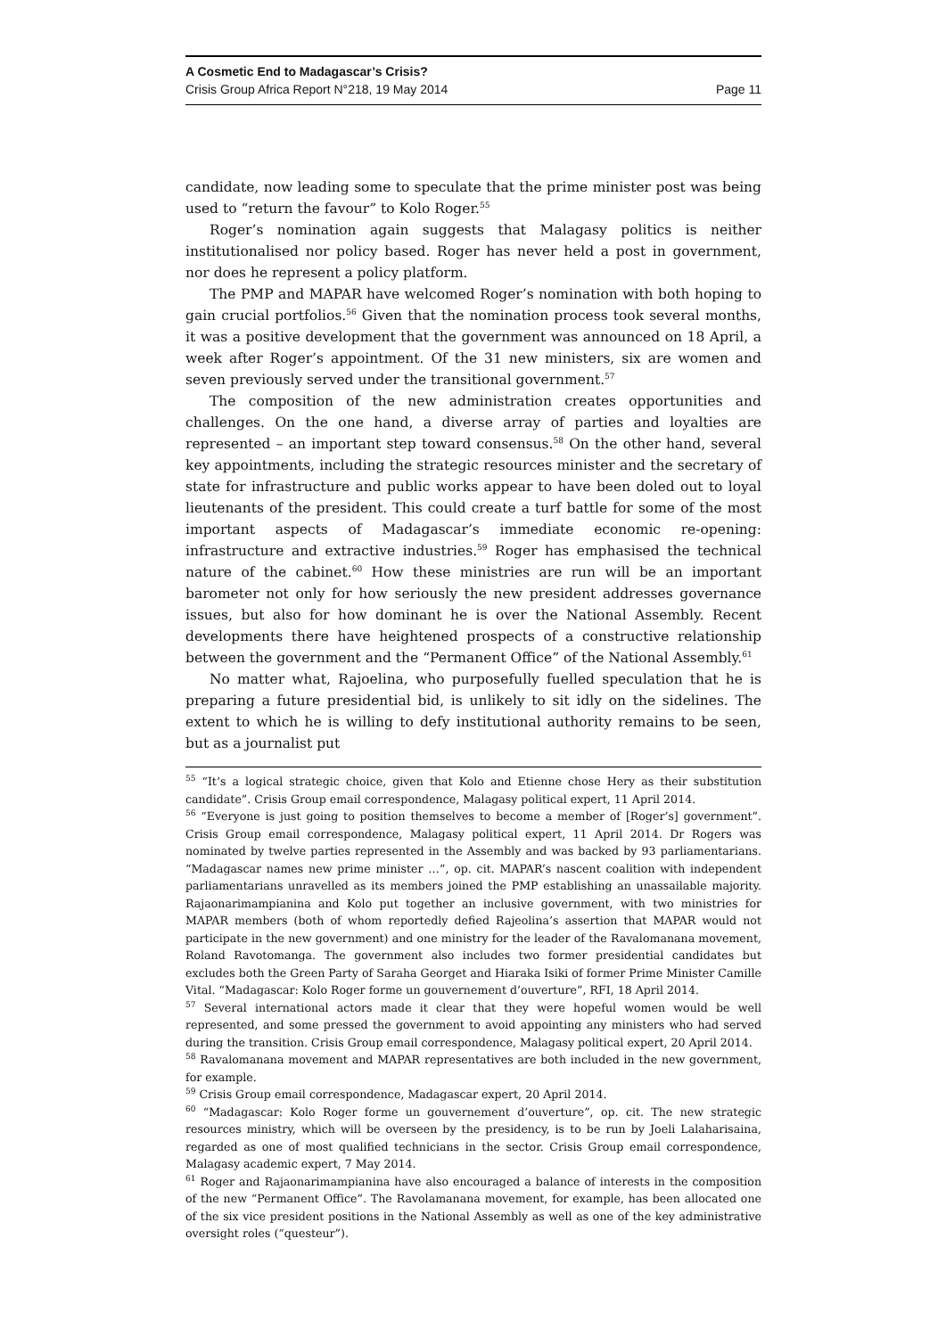A Cosmetic End to Madagascar’s Crisis?
Crisis Group Africa Report N°218, 19 May 2014 Page 11
candidate, now leading some to speculate that the prime minister post was being used to “return the favour” to Kolo Roger.<sup>55</sup>
Roger’s nomination again suggests that Malagasy politics is neither institutionalised nor policy based. Roger has never held a post in government, nor does he represent a policy platform.
The PMP and MAPAR have welcomed Roger’s nomination with both hoping to gain crucial portfolios.<sup>56</sup> Given that the nomination process took several months, it was a positive development that the government was announced on 18 April, a week after Roger’s appointment. Of the 31 new ministers, six are women and seven previously served under the transitional government.<sup>57</sup>
The composition of the new administration creates opportunities and challenges. On the one hand, a diverse array of parties and loyalties are represented – an important step toward consensus.<sup>58</sup> On the other hand, several key appointments, including the strategic resources minister and the secretary of state for infrastructure and public works appear to have been doled out to loyal lieutenants of the president. This could create a turf battle for some of the most important aspects of Madagascar’s immediate economic re-opening: infrastructure and extractive industries.<sup>59</sup> Roger has emphasised the technical nature of the cabinet.<sup>60</sup> How these ministries are run will be an important barometer not only for how seriously the new president addresses governance issues, but also for how dominant he is over the National Assembly. Recent developments there have heightened prospects of a constructive relationship between the government and the “Permanent Office” of the National Assembly.<sup>61</sup>
No matter what, Rajoelina, who purposefully fuelled speculation that he is preparing a future presidential bid, is unlikely to sit idly on the sidelines. The extent to which he is willing to defy institutional authority remains to be seen, but as a journalist put
<sup>55</sup> “It’s a logical strategic choice, given that Kolo and Etienne chose Hery as their substitution candidate”. Crisis Group email correspondence, Malagasy political expert, 11 April 2014.
<sup>56</sup> “Everyone is just going to position themselves to become a member of [Roger’s] government”. Crisis Group email correspondence, Malagasy political expert, 11 April 2014. Dr Rogers was nominated by twelve parties represented in the Assembly and was backed by 93 parliamentarians. “Madagascar names new prime minister …”, op. cit. MAPAR’s nascent coalition with independent parliamentarians unravelled as its members joined the PMP establishing an unassailable majority. Rajaonarimampianina and Kolo put together an inclusive government, with two ministries for MAPAR members (both of whom reportedly defied Rajeolina’s assertion that MAPAR would not participate in the new government) and one ministry for the leader of the Ravalomanana movement, Roland Ravotomanga. The government also includes two former presidential candidates but excludes both the Green Party of Saraha Georget and Hiaraka Isiki of former Prime Minister Camille Vital. “Madagascar: Kolo Roger forme un gouvernement d’ouverture”, RFI, 18 April 2014.
<sup>57</sup> Several international actors made it clear that they were hopeful women would be well represented, and some pressed the government to avoid appointing any ministers who had served during the transition. Crisis Group email correspondence, Malagasy political expert, 20 April 2014.
<sup>58</sup> Ravalomanana movement and MAPAR representatives are both included in the new government, for example.
<sup>59</sup> Crisis Group email correspondence, Madagascar expert, 20 April 2014.
<sup>60</sup> “Madagascar: Kolo Roger forme un gouvernement d’ouverture”, op. cit. The new strategic resources ministry, which will be overseen by the presidency, is to be run by Joeli Lalaharisaina, regarded as one of most qualified technicians in the sector. Crisis Group email correspondence, Malagasy academic expert, 7 May 2014.
<sup>61</sup> Roger and Rajaonarimampianina have also encouraged a balance of interests in the composition of the new “Permanent Office”. The Ravolamanana movement, for example, has been allocated one of the six vice president positions in the National Assembly as well as one of the key administrative oversight roles (“questeur”).